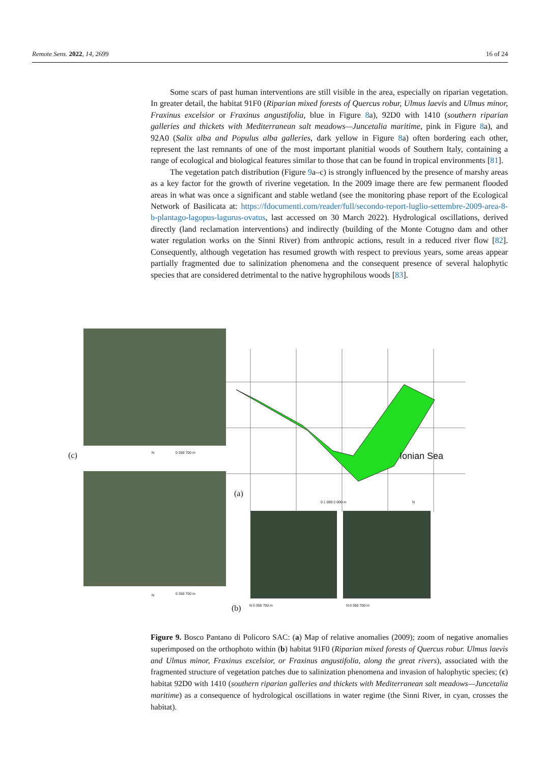Remote Sens. 2022, 14, 2699 16 of 24
Some scars of past human interventions are still visible in the area, especially on riparian vegetation. In greater detail, the habitat 91F0 (Riparian mixed forests of Quercus robur, Ulmus laevis and Ulmus minor, Fraxinus excelsior or Fraxinus angustifolia, blue in Figure 8a), 92D0 with 1410 (southern riparian galleries and thickets with Mediterranean salt meadows—Juncetalia maritime, pink in Figure 8a), and 92A0 (Salix alba and Populus alba galleries, dark yellow in Figure 8a) often bordering each other, represent the last remnants of one of the most important planitial woods of Southern Italy, containing a range of ecological and biological features similar to those that can be found in tropical environments [81].
The vegetation patch distribution (Figure 9a–c) is strongly influenced by the presence of marshy areas as a key factor for the growth of riverine vegetation. In the 2009 image there are few permanent flooded areas in what was once a significant and stable wetland (see the monitoring phase report of the Ecological Network of Basilicata at: https://fdocumenti.com/reader/full/secondo-report-luglio-settembre-2009-area-8-b-plantago-lagopus-lagurus-ovatus, last accessed on 30 March 2022). Hydrological oscillations, derived directly (land reclamation interventions) and indirectly (building of the Monte Cotugno dam and other water regulation works on the Sinni River) from anthropic actions, result in a reduced river flow [82]. Consequently, although vegetation has resumed growth with respect to previous years, some areas appear partially fragmented due to salinization phenomena and the consequent presence of several halophytic species that are considered detrimental to the native hygrophilous woods [83].
(c)
(a)
(b)
Ionian Sea N 0 350 700 m
N 0 350 700 m
0 1 000 2 000 m N
N 0 350 700 m N 0 350 700 m
Figure 9. Bosco Pantano di Policoro SAC: (a) Map of relative anomalies (2009); zoom of negative anomalies superimposed on the orthophoto within (b) habitat 91F0 (Riparian mixed forests of Quercus robur. Ulmus laevis and Ulmus minor, Fraxinus excelsior, or Fraxinus angustifolia, along the great rivers), associated with the fragmented structure of vegetation patches due to salinization phenomena and invasion of halophytic species; (c) habitat 92D0 with 1410 (southern riparian galleries and thickets with Mediterranean salt meadows—Juncetalia maritime) as a consequence of hydrological oscillations in water regime (the Sinni River, in cyan, crosses the habitat).